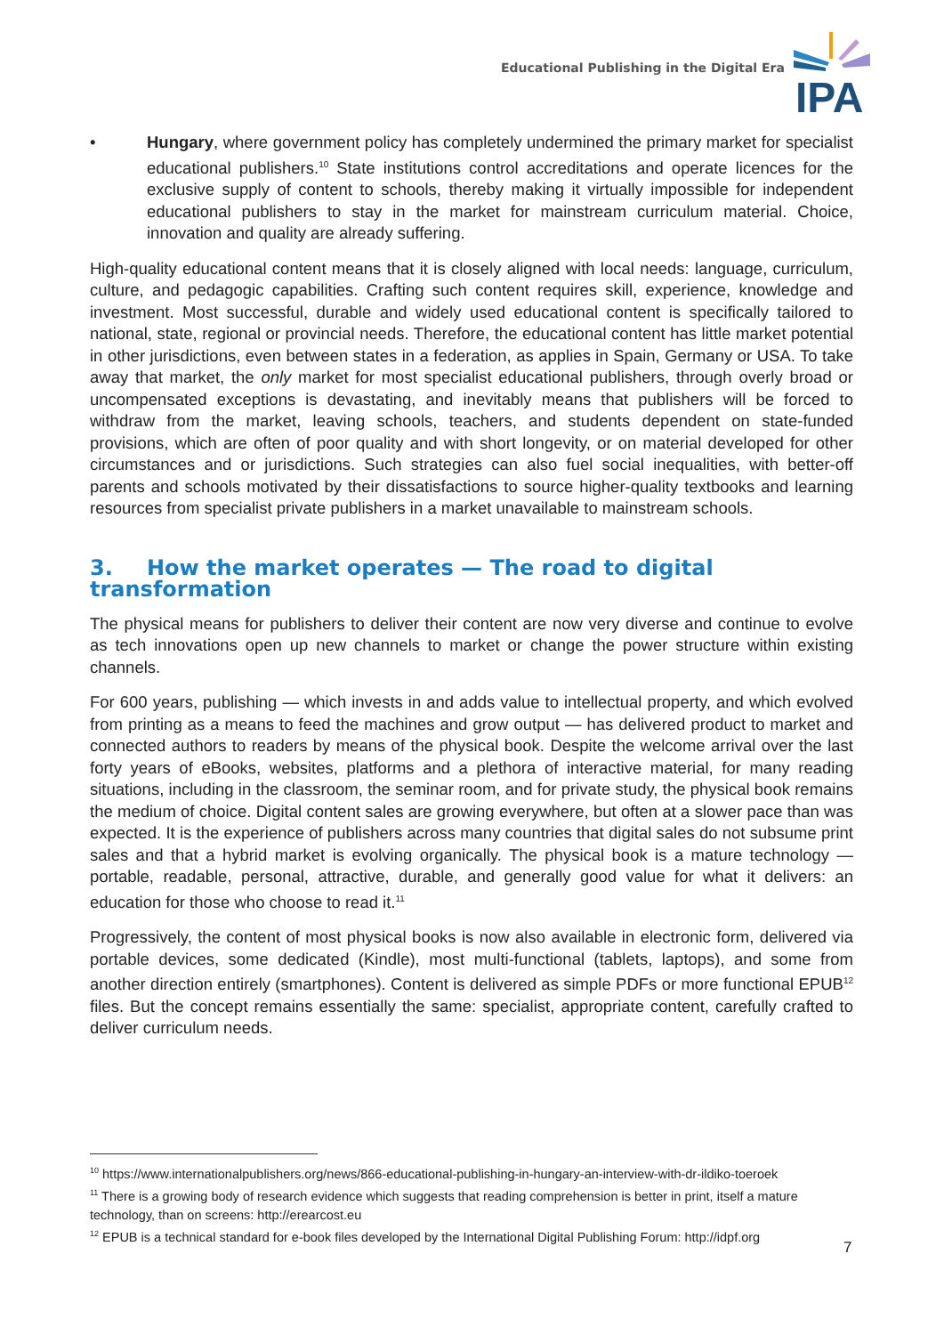Educational Publishing in the Digital Era
IPA
• Hungary, where government policy has completely undermined the primary market for specialist educational publishers.<sup>10</sup> State institutions control accreditations and operate licences for the exclusive supply of content to schools, thereby making it virtually impossible for independent educational publishers to stay in the market for mainstream curriculum material. Choice, innovation and quality are already suffering.
High-quality educational content means that it is closely aligned with local needs: language, curriculum, culture, and pedagogic capabilities. Crafting such content requires skill, experience, knowledge and investment. Most successful, durable and widely used educational content is specifically tailored to national, state, regional or provincial needs. Therefore, the educational content has little market potential in other jurisdictions, even between states in a federation, as applies in Spain, Germany or USA. To take away that market, the only market for most specialist educational publishers, through overly broad or uncompensated exceptions is devastating, and inevitably means that publishers will be forced to withdraw from the market, leaving schools, teachers, and students dependent on state-funded provisions, which are often of poor quality and with short longevity, or on material developed for other circumstances and or jurisdictions. Such strategies can also fuel social inequalities, with better-off parents and schools motivated by their dissatisfactions to source higher-quality textbooks and learning resources from specialist private publishers in a market unavailable to mainstream schools.
3. How the market operates — The road to digital transformation
The physical means for publishers to deliver their content are now very diverse and continue to evolve as tech innovations open up new channels to market or change the power structure within existing channels.
For 600 years, publishing — which invests in and adds value to intellectual property, and which evolved from printing as a means to feed the machines and grow output — has delivered product to market and connected authors to readers by means of the physical book. Despite the welcome arrival over the last forty years of eBooks, websites, platforms and a plethora of interactive material, for many reading situations, including in the classroom, the seminar room, and for private study, the physical book remains the medium of choice. Digital content sales are growing everywhere, but often at a slower pace than was expected. It is the experience of publishers across many countries that digital sales do not subsume print sales and that a hybrid market is evolving organically. The physical book is a mature technology — portable, readable, personal, attractive, durable, and generally good value for what it delivers: an education for those who choose to read it.<sup>11</sup>
Progressively, the content of most physical books is now also available in electronic form, delivered via portable devices, some dedicated (Kindle), most multi-functional (tablets, laptops), and some from another direction entirely (smartphones). Content is delivered as simple PDFs or more functional EPUB<sup>12</sup> files. But the concept remains essentially the same: specialist, appropriate content, carefully crafted to deliver curriculum needs.
<sup>10</sup> https://www.internationalpublishers.org/news/866-educational-publishing-in-hungary-an-interview-with-dr-ildiko-toeroek
<sup>11</sup> There is a growing body of research evidence which suggests that reading comprehension is better in print, itself a mature technology, than on screens: http://erearcost.eu
<sup>12</sup> EPUB is a technical standard for e-book files developed by the International Digital Publishing Forum: http://idpf.org
7